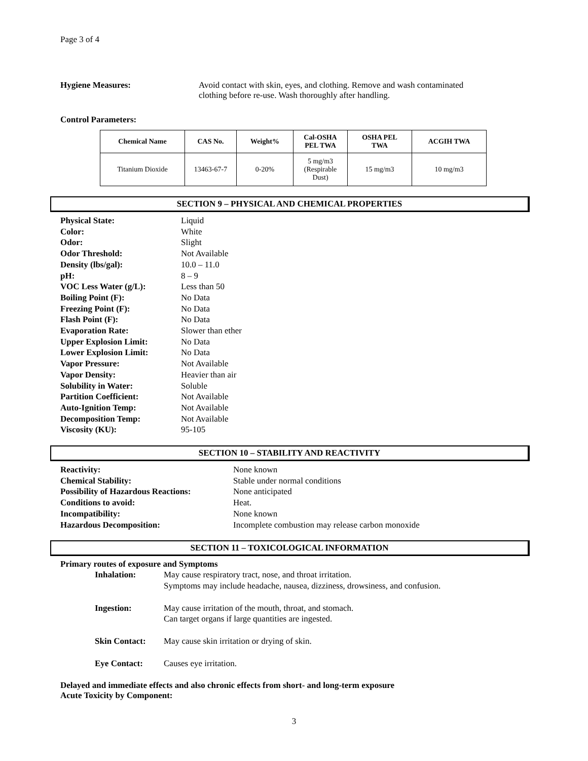Page 3 of 4
Hygiene Measures: Avoid contact with skin, eyes, and clothing. Remove and wash contaminated
clothing before re-use. Wash thoroughly after handling.
Control Parameters:
| Chemical Name | CAS No. | Weight% | Cal-OSHA PEL TWA | OSHA PEL TWA | ACGIH TWA |
| --- | --- | --- | --- | --- | --- |
| Titanium Dioxide | 13463-67-7 | 0-20% | 5 mg/m3 (Respirable Dust) | 15 mg/m3 | 10 mg/m3 |
SECTION 9 – PHYSICAL AND CHEMICAL PROPERTIES
Physical State: Liquid Color: White Odor: Slight Odor Threshold: Not Available Density (lbs/gal): 10.0 – 11.0 pH: 8 – 9 VOC Less Water (g/L): Less than 50 Boiling Point (F): No Data Freezing Point (F): No Data Flash Point (F): No Data Evaporation Rate: Slower than ether Upper Explosion Limit: No Data Lower Explosion Limit: No Data Vapor Pressure: Not Available Vapor Density: Heavier than air Solubility in Water: Soluble Partition Coefficient: Not Available Auto-Ignition Temp: Not Available Decomposition Temp: Not Available Viscosity (KU): 95-105
SECTION 10 – STABILITY AND REACTIVITY
Reactivity: None known Chemical Stability: Stable under normal conditions Possibility of Hazardous Reactions: None anticipated Conditions to avoid: Heat. Incompatibility: None known Hazardous Decomposition: Incomplete combustion may release carbon monoxide
SECTION 11 – TOXICOLOGICAL INFORMATION
Primary routes of exposure and Symptoms
Inhalation: May cause respiratory tract, nose, and throat irritation.
Symptoms may include headache, nausea, dizziness, drowsiness, and confusion. Ingestion: May cause irritation of the mouth, throat, and stomach.
Can target organs if large quantities are ingested. Skin Contact: May cause skin irritation or drying of skin. Eye Contact: Causes eye irritation.
Delayed and immediate effects and also chronic effects from short- and long-term exposure
Acute Toxicity by Component:
3